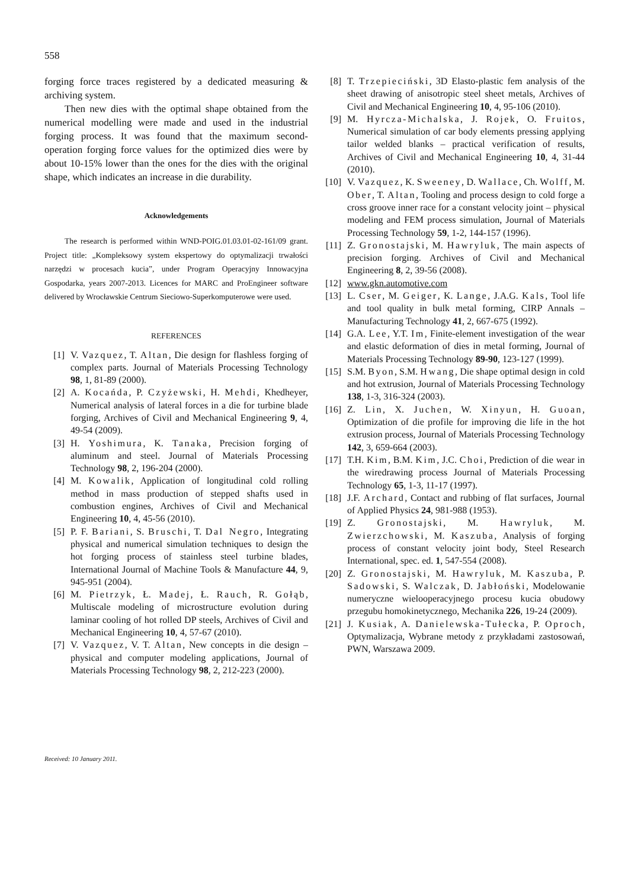558
forging force traces registered by a dedicated measuring & archiving system.
Then new dies with the optimal shape obtained from the numerical modelling were made and used in the industrial forging process. It was found that the maximum second-operation forging force values for the optimized dies were by about 10-15% lower than the ones for the dies with the original shape, which indicates an increase in die durability.
Acknowledgements
The research is performed within WND-POIG.01.03.01-02-161/09 grant. Project title: „Kompleksowy system ekspertowy do optymalizacji trwałości narzędzi w procesach kucia”, under Program Operacyjny Innowacyjna Gospodarka, years 2007-2013. Licences for MARC and ProEngineer software delivered by Wrocławskie Centrum Sieciowo-Superkomputerowe were used.
REFERENCES
[1] V. Vazquez, T. Altan, Die design for flashless forging of complex parts. Journal of Materials Processing Technology 98, 1, 81-89 (2000).
[2] A. Kocańda, P. Czyżewski, H. Mehdi, Khedheyer, Numerical analysis of lateral forces in a die for turbine blade forging, Archives of Civil and Mechanical Engineering 9, 4, 49-54 (2009).
[3] H. Yoshimura, K. Tanaka, Precision forging of aluminum and steel. Journal of Materials Processing Technology 98, 2, 196-204 (2000).
[4] M. Kowalik, Application of longitudinal cold rolling method in mass production of stepped shafts used in combustion engines, Archives of Civil and Mechanical Engineering 10, 4, 45-56 (2010).
[5] P. F. Bariani, S. Bruschi, T. Dal Negro, Integrating physical and numerical simulation techniques to design the hot forging process of stainless steel turbine blades, International Journal of Machine Tools & Manufacture 44, 9, 945-951 (2004).
[6] M. Pietrzyk, Ł. Madej, Ł. Rauch, R. Gołąb, Multiscale modeling of microstructure evolution during laminar cooling of hot rolled DP steels, Archives of Civil and Mechanical Engineering 10, 4, 57-67 (2010).
[7] V. Vazquez, V. T. Altan, New concepts in die design – physical and computer modeling applications, Journal of Materials Processing Technology 98, 2, 212-223 (2000).
[8] T. Trzepieciński, 3D Elasto-plastic fem analysis of the sheet drawing of anisotropic steel sheet metals, Archives of Civil and Mechanical Engineering 10, 4, 95-106 (2010).
[9] M. Hyrcza-Michalska, J. Rojek, O. Fruitos, Numerical simulation of car body elements pressing applying tailor welded blanks – practical verification of results, Archives of Civil and Mechanical Engineering 10, 4, 31-44 (2010).
[10] V. Vazquez, K. Sweeney, D. Wallace, Ch. Wolff, M. Ober, T. Altan, Tooling and process design to cold forge a cross groove inner race for a constant velocity joint – physical modeling and FEM process simulation, Journal of Materials Processing Technology 59, 1-2, 144-157 (1996).
[11] Z. Gronostajski, M. Hawryluk, The main aspects of precision forging. Archives of Civil and Mechanical Engineering 8, 2, 39-56 (2008).
[12] www.gkn.automotive.com
[13] L. Cser, M. Geiger, K. Lange, J.A.G. Kals, Tool life and tool quality in bulk metal forming, CIRP Annals – Manufacturing Technology 41, 2, 667-675 (1992).
[14] G.A. Lee, Y.T. Im, Finite-element investigation of the wear and elastic deformation of dies in metal forming, Journal of Materials Processing Technology 89-90, 123-127 (1999).
[15] S.M. Byon, S.M. Hwang, Die shape optimal design in cold and hot extrusion, Journal of Materials Processing Technology 138, 1-3, 316-324 (2003).
[16] Z. Lin, X. Juchen, W. Xinyun, H. Guoan, Optimization of die profile for improving die life in the hot extrusion process, Journal of Materials Processing Technology 142, 3, 659-664 (2003).
[17] T.H. Kim, B.M. Kim, J.C. Choi, Prediction of die wear in the wiredrawing process Journal of Materials Processing Technology 65, 1-3, 11-17 (1997).
[18] J.F. Archard, Contact and rubbing of flat surfaces, Journal of Applied Physics 24, 981-988 (1953).
[19] Z. Gronostajski, M. Hawryluk, M. Zwierzchowski, M. Kaszuba, Analysis of forging process of constant velocity joint body, Steel Research International, spec. ed. 1, 547-554 (2008).
[20] Z. Gronostajski, M. Hawryluk, M. Kaszuba, P. Sadowski, S. Walczak, D. Jabłoński, Modelowanie numeryczne wielooperacyjnego procesu kucia obudowy przegubu homokinetycznego, Mechanika 226, 19-24 (2009).
[21] J. Kusiak, A. Danielewska-Tułecka, P. Oproch, Optymalizacja, Wybrane metody z przykładami zastosowań, PWN, Warszawa 2009.
Received: 10 January 2011.